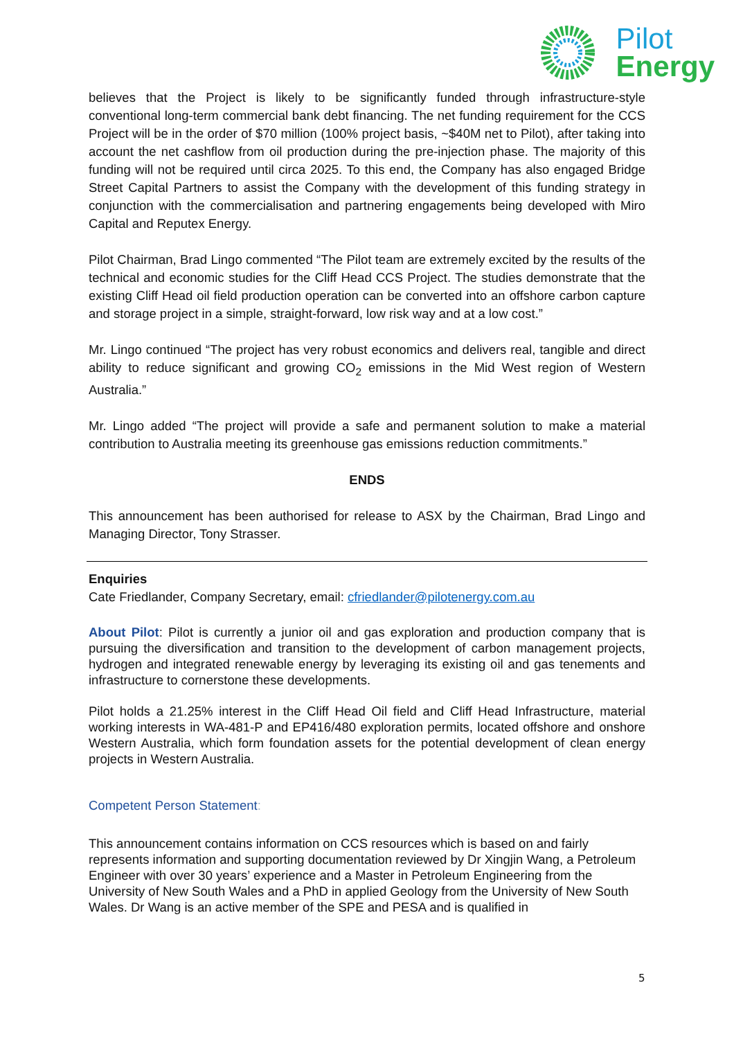Pilot
Energy
believes that the Project is likely to be significantly funded through infrastructure-style conventional long-term commercial bank debt financing. The net funding requirement for the CCS Project will be in the order of $70 million (100% project basis, ~$40M net to Pilot), after taking into account the net cashflow from oil production during the pre-injection phase. The majority of this funding will not be required until circa 2025. To this end, the Company has also engaged Bridge Street Capital Partners to assist the Company with the development of this funding strategy in conjunction with the commercialisation and partnering engagements being developed with Miro Capital and Reputex Energy.
Pilot Chairman, Brad Lingo commented “The Pilot team are extremely excited by the results of the technical and economic studies for the Cliff Head CCS Project. The studies demonstrate that the existing Cliff Head oil field production operation can be converted into an offshore carbon capture and storage project in a simple, straight-forward, low risk way and at a low cost.”
Mr. Lingo continued “The project has very robust economics and delivers real, tangible and direct ability to reduce significant and growing CO<sub>2</sub> emissions in the Mid West region of Western Australia.”
Mr. Lingo added “The project will provide a safe and permanent solution to make a material contribution to Australia meeting its greenhouse gas emissions reduction commitments.”
ENDS
This announcement has been authorised for release to ASX by the Chairman, Brad Lingo and Managing Director, Tony Strasser.
Enquiries
Cate Friedlander, Company Secretary, email: cfriedlander@pilotenergy.com.au
About Pilot: Pilot is currently a junior oil and gas exploration and production company that is pursuing the diversification and transition to the development of carbon management projects, hydrogen and integrated renewable energy by leveraging its existing oil and gas tenements and infrastructure to cornerstone these developments.
Pilot holds a 21.25% interest in the Cliff Head Oil field and Cliff Head Infrastructure, material working interests in WA-481-P and EP416/480 exploration permits, located offshore and onshore Western Australia, which form foundation assets for the potential development of clean energy projects in Western Australia.
Competent Person Statement:
This announcement contains information on CCS resources which is based on and fairly represents information and supporting documentation reviewed by Dr Xingjin Wang, a Petroleum Engineer with over 30 years’ experience and a Master in Petroleum Engineering from the University of New South Wales and a PhD in applied Geology from the University of New South Wales. Dr Wang is an active member of the SPE and PESA and is qualified in
5